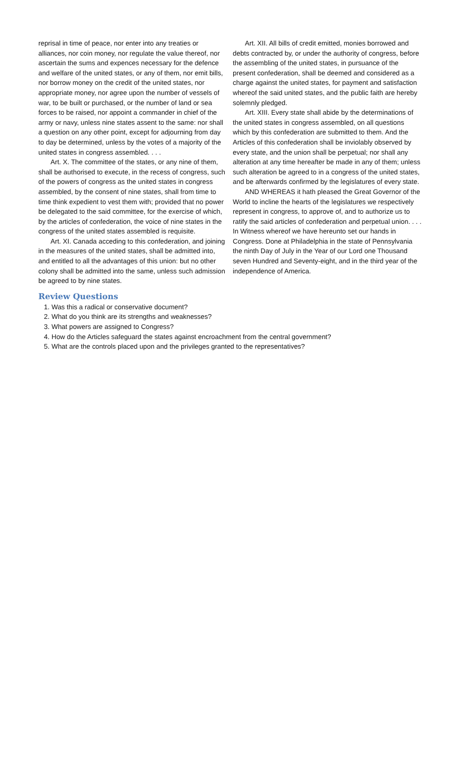reprisal in time of peace, nor enter into any treaties or alliances, nor coin money, nor regulate the value thereof, nor ascertain the sums and expences necessary for the defence and welfare of the united states, or any of them, nor emit bills, nor borrow money on the credit of the united states, nor appropriate money, nor agree upon the number of vessels of war, to be built or purchased, or the number of land or sea forces to be raised, nor appoint a commander in chief of the army or navy, unless nine states assent to the same: nor shall a question on any other point, except for adjourning from day to day be determined, unless by the votes of a majority of the united states in congress assembled. . . .
Art. X. The committee of the states, or any nine of them, shall be authorised to execute, in the recess of congress, such of the powers of congress as the united states in congress assembled, by the consent of nine states, shall from time to time think expedient to vest them with; provided that no power be delegated to the said committee, for the exercise of which, by the articles of confederation, the voice of nine states in the congress of the united states assembled is requisite.
Art. XI. Canada acceding to this confederation, and joining in the measures of the united states, shall be admitted into, and entitled to all the advantages of this union: but no other colony shall be admitted into the same, unless such admission be agreed to by nine states.
Art. XII. All bills of credit emitted, monies borrowed and debts contracted by, or under the authority of congress, before the assembling of the united states, in pursuance of the present confederation, shall be deemed and considered as a charge against the united states, for payment and satisfaction whereof the said united states, and the public faith are hereby solemnly pledged.
Art. XIII. Every state shall abide by the determinations of the united states in congress assembled, on all questions which by this confederation are submitted to them. And the Articles of this confederation shall be inviolably observed by every state, and the union shall be perpetual; nor shall any alteration at any time hereafter be made in any of them; unless such alteration be agreed to in a congress of the united states, and be afterwards confirmed by the legislatures of every state.
AND WHEREAS it hath pleased the Great Governor of the World to incline the hearts of the legislatures we respectively represent in congress, to approve of, and to authorize us to ratify the said articles of confederation and perpetual union. . . . In Witness whereof we have hereunto set our hands in Congress. Done at Philadelphia in the state of Pennsylvania the ninth Day of July in the Year of our Lord one Thousand seven Hundred and Seventy-eight, and in the third year of the independence of America.
Review Questions
1. Was this a radical or conservative document?
2. What do you think are its strengths and weaknesses?
3. What powers are assigned to Congress?
4. How do the Articles safeguard the states against encroachment from the central government?
5. What are the controls placed upon and the privileges granted to the representatives?